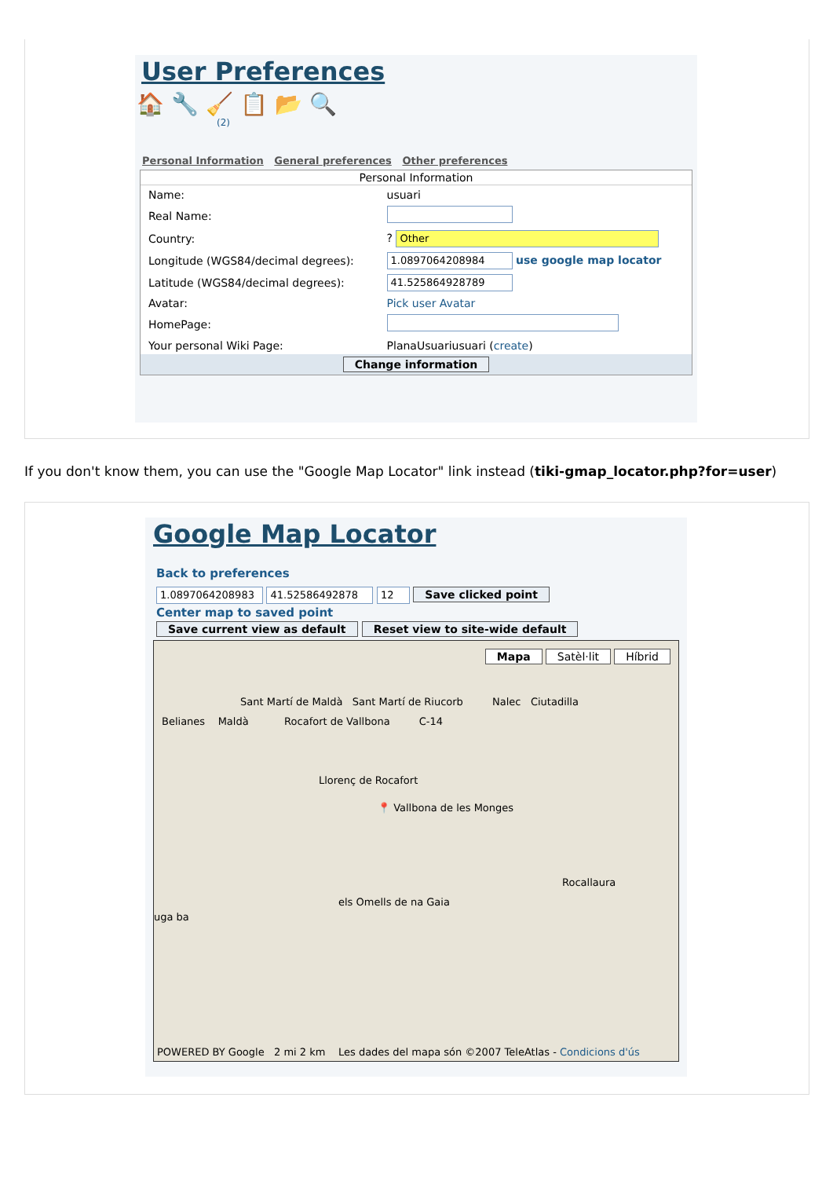User Preferences
🏠 🔧 🧹 📋 📂 🔍
(2)
Personal Information General preferences Other preferences
| Personal Information | |
| --- | --- |
| Name: | usuari |
| Real Name: | |
| Country: | ? Other |
| Longitude (WGS84/decimal degrees): | 1.0897064208984 use google map locator |
| Latitude (WGS84/decimal degrees): | 41.525864928789 |
| Avatar: | Pick user Avatar |
| HomePage: | |
| Your personal Wiki Page: | PlanaUsuariusuari ( create ) |
| Change information | |
If you don't know them, you can use the "Google Map Locator" link instead (tiki-gmap_locator.php?for=user)
Google Map Locator
Back to preferences
1.0897064208983 41.52586492878 12 Save clicked point
Center map to saved point
Save current view as default Reset view to site-wide default
Mapa Satèl·lit Híbrid
Sant Martí de Maldà Sant Martí de Riucorb Nalec Ciutadilla
Belianes Maldà Rocafort de Vallbona C-14
Llorenç de Rocafort
📍 Vallbona de les Monges
Rocallaura
els Omells de na Gaia
uga ba
POWERED BY Google 2 mi 2 km Les dades del mapa són ©2007 TeleAtlas - Condicions d'ús